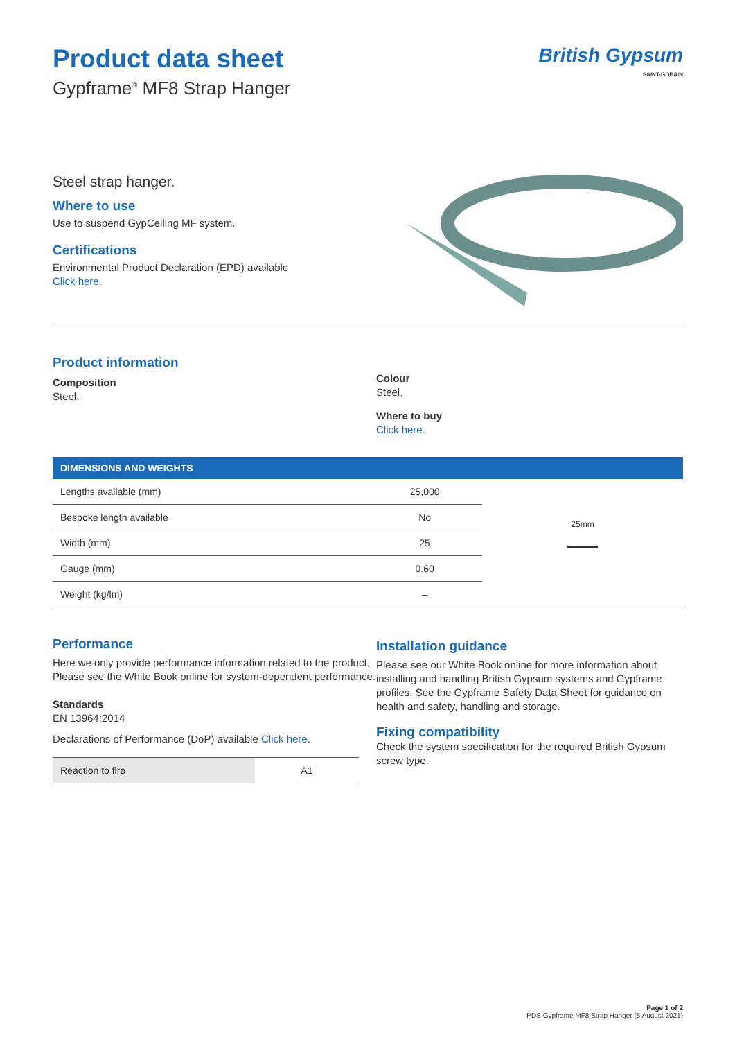Product data sheet
Gypframe<sup>®</sup> MF8 Strap Hanger
British Gypsum
SAINT-GOBAIN
Steel strap hanger.
Where to use
Use to suspend GypCeiling MF system.
Certifications
Environmental Product Declaration (EPD) available
Click here.
Product information
Composition
Steel.
Colour
Steel.
Where to buy
Click here.
DIMENSIONS AND WEIGHTS
| Lengths available (mm) | 25,000 |
| Bespoke length available | No |
| Width (mm) | 25 |
| Gauge (mm) | 0.60 |
| Weight (kg/lm) | – |
25mm
Performance
Here we only provide performance information related to the product. Please see the White Book online for system-dependent performance.
Standards
EN 13964:2014
Declarations of Performance (DoP) available Click here.
| Reaction to fire | A1 |
Installation guidance
Please see our White Book online for more information about installing and handling British Gypsum systems and Gypframe profiles. See the Gypframe Safety Data Sheet for guidance on health and safety, handling and storage.
Fixing compatibility
Check the system specification for the required British Gypsum screw type.
Page 1 of 2
PDS Gypframe MF8 Strap Hanger (5 August 2021)